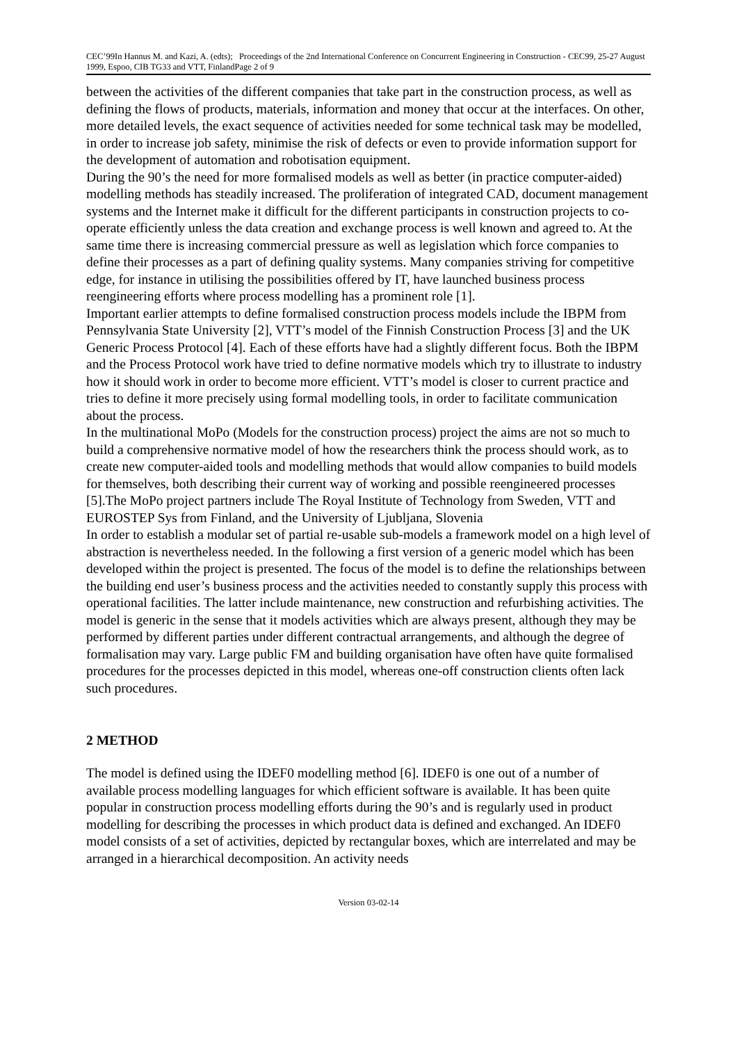CEC’99In Hannus M. and Kazi, A. (edts); Proceedings of the 2nd International Conference on Concurrent Engineering in Construction - CEC99, 25-27 August 1999, Espoo, CIB TG33 and VTT, FinlandPage 2 of 9
between the activities of the different companies that take part in the construction process, as well as defining the flows of products, materials, information and money that occur at the interfaces. On other, more detailed levels, the exact sequence of activities needed for some technical task may be modelled, in order to increase job safety, minimise the risk of defects or even to provide information support for the development of automation and robotisation equipment.
During the 90’s the need for more formalised models as well as better (in practice computer-aided) modelling methods has steadily increased. The proliferation of integrated CAD, document management systems and the Internet make it difficult for the different participants in construction projects to co-operate efficiently unless the data creation and exchange process is well known and agreed to. At the same time there is increasing commercial pressure as well as legislation which force companies to define their processes as a part of defining quality systems. Many companies striving for competitive edge, for instance in utilising the possibilities offered by IT, have launched business process reengineering efforts where process modelling has a prominent role [1].
Important earlier attempts to define formalised construction process models include the IBPM from Pennsylvania State University [2], VTT’s model of the Finnish Construction Process [3] and the UK Generic Process Protocol [4]. Each of these efforts have had a slightly different focus. Both the IBPM and the Process Protocol work have tried to define normative models which try to illustrate to industry how it should work in order to become more efficient. VTT’s model is closer to current practice and tries to define it more precisely using formal modelling tools, in order to facilitate communication about the process.
In the multinational MoPo (Models for the construction process) project the aims are not so much to build a comprehensive normative model of how the researchers think the process should work, as to create new computer-aided tools and modelling methods that would allow companies to build models for themselves, both describing their current way of working and possible reengineered processes [5].The MoPo project partners include The Royal Institute of Technology from Sweden, VTT and EUROSTEP Sys from Finland, and the University of Ljubljana, Slovenia
In order to establish a modular set of partial re-usable sub-models a framework model on a high level of abstraction is nevertheless needed. In the following a first version of a generic model which has been developed within the project is presented. The focus of the model is to define the relationships between the building end user’s business process and the activities needed to constantly supply this process with operational facilities. The latter include maintenance, new construction and refurbishing activities. The model is generic in the sense that it models activities which are always present, although they may be performed by different parties under different contractual arrangements, and although the degree of formalisation may vary. Large public FM and building organisation have often have quite formalised procedures for the processes depicted in this model, whereas one-off construction clients often lack such procedures.
2 METHOD
The model is defined using the IDEF0 modelling method [6]. IDEF0 is one out of a number of available process modelling languages for which efficient software is available. It has been quite popular in construction process modelling efforts during the 90’s and is regularly used in product modelling for describing the processes in which product data is defined and exchanged. An IDEF0 model consists of a set of activities, depicted by rectangular boxes, which are interrelated and may be arranged in a hierarchical decomposition. An activity needs
Version 03-02-14